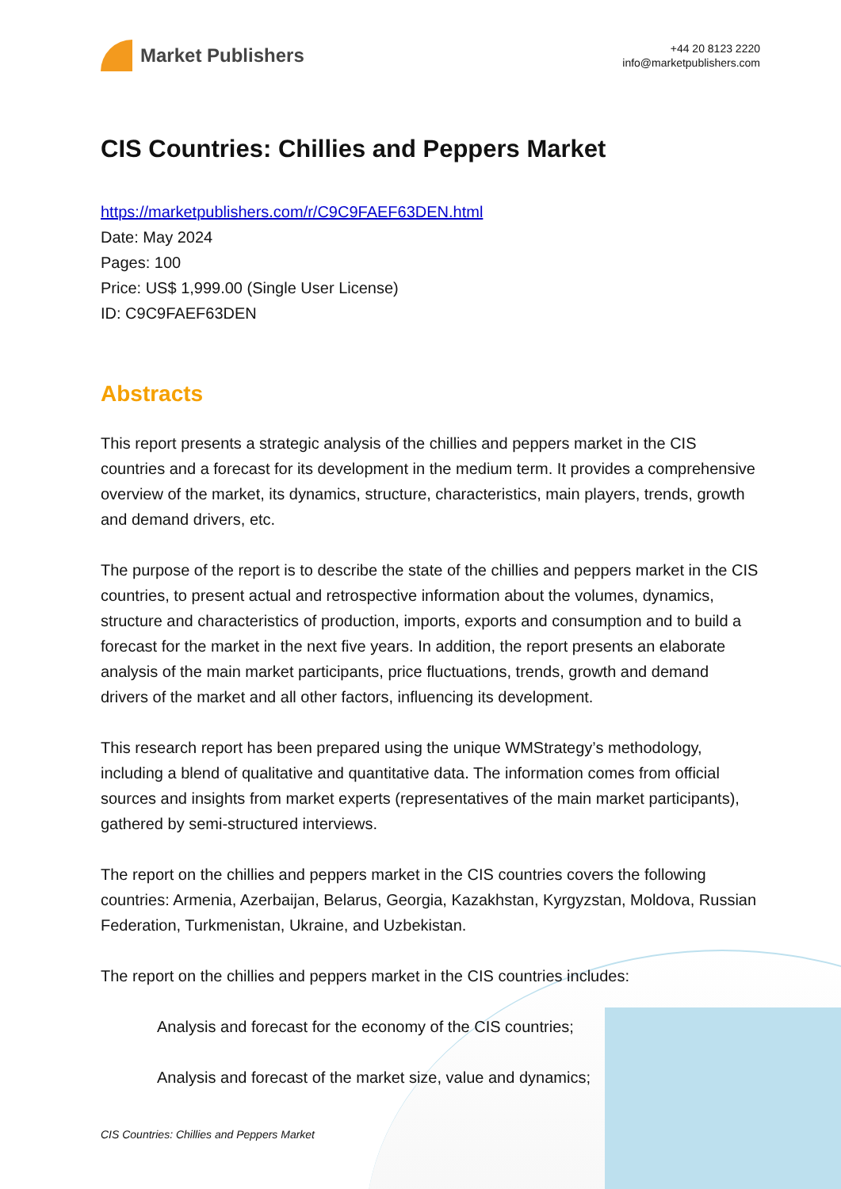Market Publishers
+44 20 8123 2220
info@marketpublishers.com
CIS Countries: Chillies and Peppers Market
https://marketpublishers.com/r/C9C9FAEF63DEN.html
Date: May 2024
Pages: 100
Price: US$ 1,999.00 (Single User License)
ID: C9C9FAEF63DEN
Abstracts
This report presents a strategic analysis of the chillies and peppers market in the CIS countries and a forecast for its development in the medium term. It provides a comprehensive overview of the market, its dynamics, structure, characteristics, main players, trends, growth and demand drivers, etc.
The purpose of the report is to describe the state of the chillies and peppers market in the CIS countries, to present actual and retrospective information about the volumes, dynamics, structure and characteristics of production, imports, exports and consumption and to build a forecast for the market in the next five years. In addition, the report presents an elaborate analysis of the main market participants, price fluctuations, trends, growth and demand drivers of the market and all other factors, influencing its development.
This research report has been prepared using the unique WMStrategy’s methodology, including a blend of qualitative and quantitative data. The information comes from official sources and insights from market experts (representatives of the main market participants), gathered by semi-structured interviews.
The report on the chillies and peppers market in the CIS countries covers the following countries: Armenia, Azerbaijan, Belarus, Georgia, Kazakhstan, Kyrgyzstan, Moldova, Russian Federation, Turkmenistan, Ukraine, and Uzbekistan.
The report on the chillies and peppers market in the CIS countries includes:
Analysis and forecast for the economy of the CIS countries;
Analysis and forecast of the market size, value and dynamics;
CIS Countries: Chillies and Peppers Market